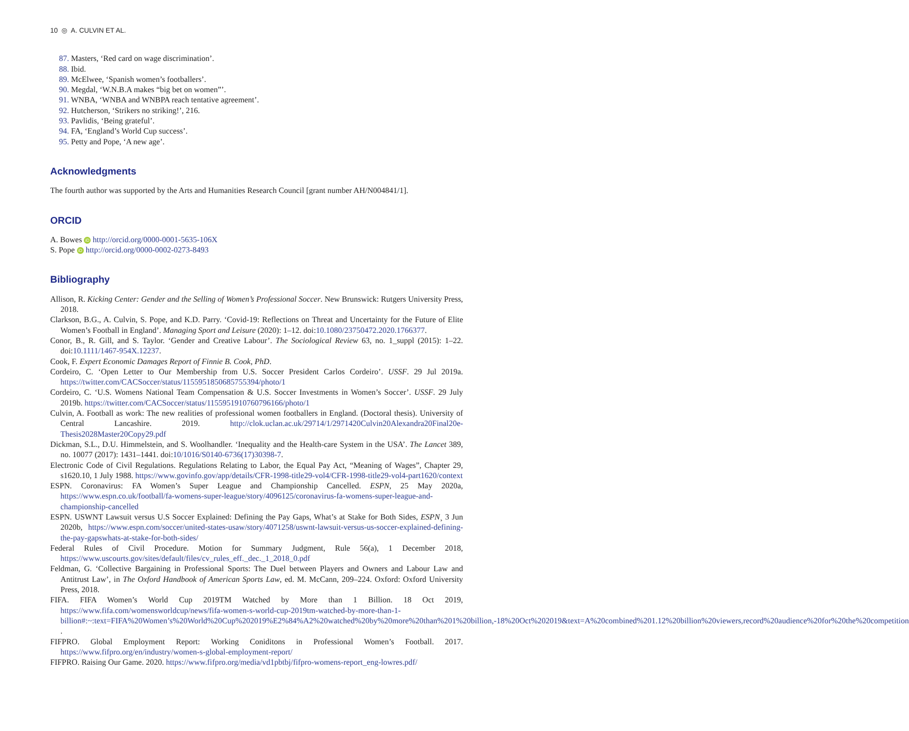10 ◎ A. CULVIN ET AL.
87. Masters, ‘Red card on wage discrimination’.
88. Ibid.
89. McElwee, ‘Spanish women’s footballers’.
90. Megdal, ‘W.N.B.A makes “big bet on women”’.
91. WNBA, ‘WNBA and WNBPA reach tentative agreement’.
92. Hutcherson, ‘Strikers no striking!’, 216.
93. Pavlidis, ‘Being grateful’.
94. FA, ‘England’s World Cup success’.
95. Petty and Pope, ‘A new age’.
Acknowledgments
The fourth author was supported by the Arts and Humanities Research Council [grant number AH/N004841/1].
ORCID
A. Bowes iD http://orcid.org/0000-0001-5635-106X
S. Pope iD http://orcid.org/0000-0002-0273-8493
Bibliography
Allison, R. Kicking Center: Gender and the Selling of Women’s Professional Soccer. New Brunswick: Rutgers University Press, 2018.
Clarkson, B.G., A. Culvin, S. Pope, and K.D. Parry. ‘Covid-19: Reflections on Threat and Uncertainty for the Future of Elite Women’s Football in England’. Managing Sport and Leisure (2020): 1–12. doi:10.1080/23750472.2020.1766377.
Conor, B., R. Gill, and S. Taylor. ‘Gender and Creative Labour’. The Sociological Review 63, no. 1_suppl (2015): 1–22. doi:10.1111/1467-954X.12237.
Cook, F. Expert Economic Damages Report of Finnie B. Cook, PhD.
Cordeiro, C. ‘Open Letter to Our Membership from U.S. Soccer President Carlos Cordeiro’. USSF. 29 Jul 2019a. https://twitter.com/CACSoccer/status/1155951850685755394/photo/1
Cordeiro, C. ‘U.S. Womens National Team Compensation & U.S. Soccer Investments in Women’s Soccer’. USSF. 29 July 2019b. https://twitter.com/CACSoccer/status/1155951910760796166/photo/1
Culvin, A. Football as work: The new realities of professional women footballers in England. (Doctoral thesis). University of Central Lancashire. 2019. http://clok.uclan.ac.uk/29714/1/2971420Culvin20Alexandra20Final20e-Thesis2028Master20Copy29.pdf
Dickman, S.L., D.U. Himmelstein, and S. Woolhandler. ‘Inequality and the Health-care System in the USA’. The Lancet 389, no. 10077 (2017): 1431–1441. doi:10/1016/S0140-6736(17)30398-7.
Electronic Code of Civil Regulations. Regulations Relating to Labor, the Equal Pay Act, “Meaning of Wages”, Chapter 29, s1620.10, 1 July 1988. https://www.govinfo.gov/app/details/CFR-1998-title29-vol4/CFR-1998-title29-vol4-part1620/context
ESPN. Coronavirus: FA Women’s Super League and Championship Cancelled. ESPN, 25 May 2020a, https://www.espn.co.uk/football/fa-womens-super-league/story/4096125/coronavirus-fa-womens-super-league-and-championship-cancelled
ESPN. USWNT Lawsuit versus U.S Soccer Explained: Defining the Pay Gaps, What’s at Stake for Both Sides, ESPN¸ 3 Jun 2020b, https://www.espn.com/soccer/united-states-usaw/story/4071258/uswnt-lawsuit-versus-us-soccer-explained-defining-the-pay-gapswhats-at-stake-for-both-sides/
Federal Rules of Civil Procedure. Motion for Summary Judgment, Rule 56(a), 1 December 2018, https://www.uscourts.gov/sites/default/files/cv_rules_eff._dec._1_2018_0.pdf
Feldman, G. ‘Collective Bargaining in Professional Sports: The Duel between Players and Owners and Labour Law and Antitrust Law’, in The Oxford Handbook of American Sports Law, ed. M. McCann, 209–224. Oxford: Oxford University Press, 2018.
FIFA. FIFA Women’s World Cup 2019TM Watched by More than 1 Billion. 18 Oct 2019, https://www.fifa.com/womensworldcup/news/fifa-women-s-world-cup-2019tm-watched-by-more-than-1-billion#:~:text=FIFA%20Women’s%20World%20Cup%202019%E2%84%A2%20watched%20by%20more%20than%201%20billion,-18%20Oct%202019&text=A%20combined%201.12%20billion%20viewers,record%20audience%20for%20the%20competition .
FIFPRO. Global Employment Report: Working Coniditons in Professional Women’s Football. 2017. https://www.fifpro.org/en/industry/women-s-global-employment-report/
FIFPRO. Raising Our Game. 2020. https://www.fifpro.org/media/vd1pbtbj/fifpro-womens-report_eng-lowres.pdf/